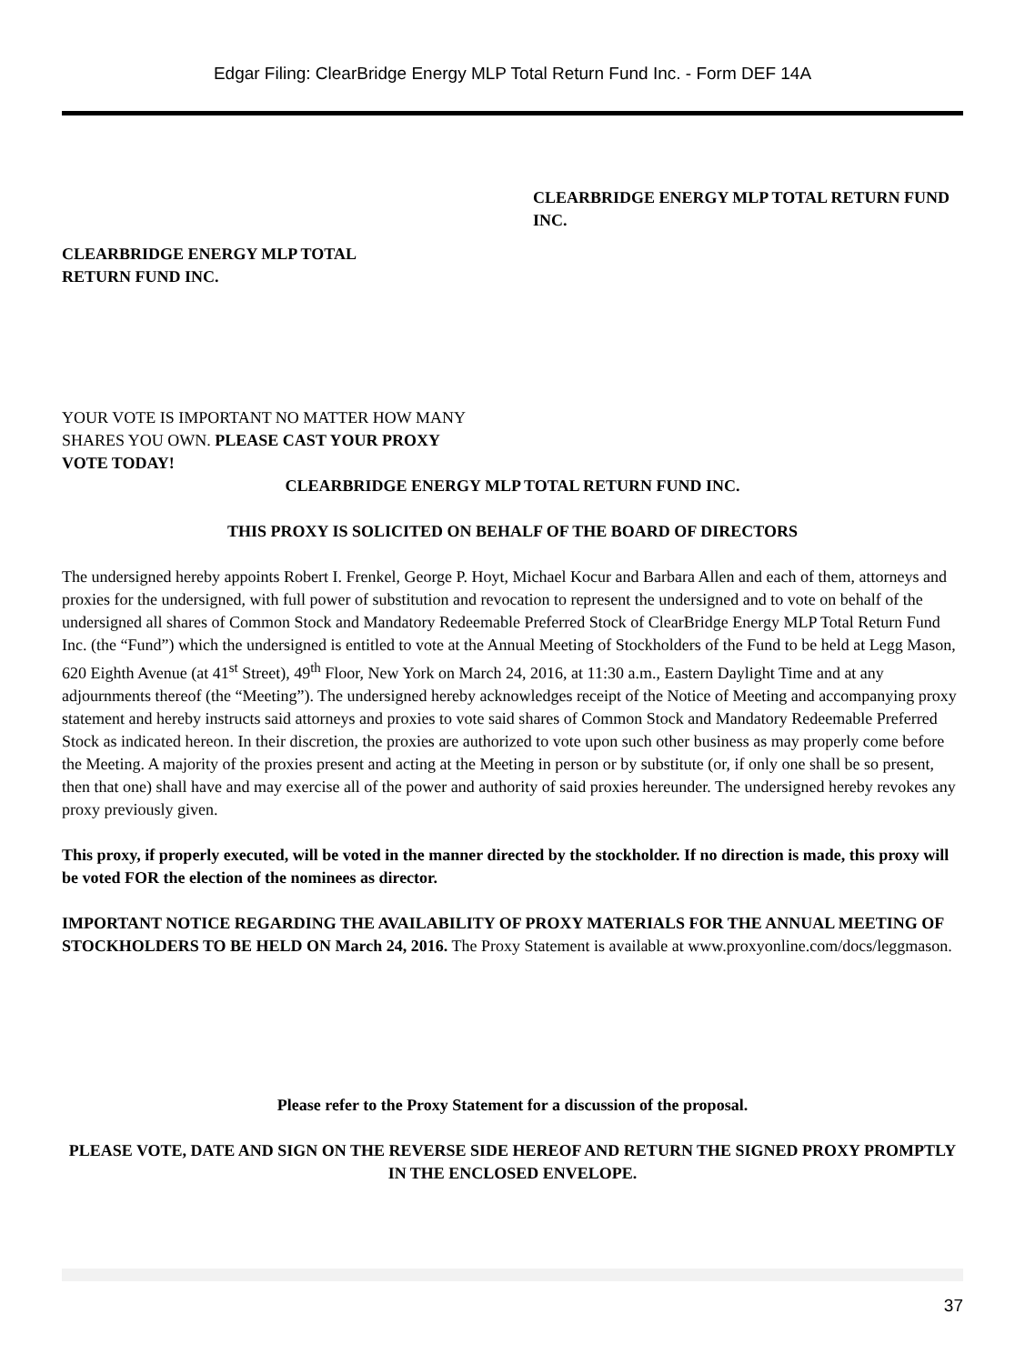Edgar Filing: ClearBridge Energy MLP Total Return Fund Inc. - Form DEF 14A
CLEARBRIDGE ENERGY MLP TOTAL RETURN FUND INC.
CLEARBRIDGE ENERGY MLP TOTAL RETURN FUND INC.
YOUR VOTE IS IMPORTANT NO MATTER HOW MANY SHARES YOU OWN. PLEASE CAST YOUR PROXY VOTE TODAY!
CLEARBRIDGE ENERGY MLP TOTAL RETURN FUND INC.
THIS PROXY IS SOLICITED ON BEHALF OF THE BOARD OF DIRECTORS
The undersigned hereby appoints Robert I. Frenkel, George P. Hoyt, Michael Kocur and Barbara Allen and each of them, attorneys and proxies for the undersigned, with full power of substitution and revocation to represent the undersigned and to vote on behalf of the undersigned all shares of Common Stock and Mandatory Redeemable Preferred Stock of ClearBridge Energy MLP Total Return Fund Inc. (the “Fund”) which the undersigned is entitled to vote at the Annual Meeting of Stockholders of the Fund to be held at Legg Mason, 620 Eighth Avenue (at 41<sup>st</sup> Street), 49<sup>th</sup> Floor, New York on March 24, 2016, at 11:30 a.m., Eastern Daylight Time and at any adjournments thereof (the “Meeting”). The undersigned hereby acknowledges receipt of the Notice of Meeting and accompanying proxy statement and hereby instructs said attorneys and proxies to vote said shares of Common Stock and Mandatory Redeemable Preferred Stock as indicated hereon. In their discretion, the proxies are authorized to vote upon such other business as may properly come before the Meeting. A majority of the proxies present and acting at the Meeting in person or by substitute (or, if only one shall be so present, then that one) shall have and may exercise all of the power and authority of said proxies hereunder. The undersigned hereby revokes any proxy previously given.
This proxy, if properly executed, will be voted in the manner directed by the stockholder. If no direction is made, this proxy will be voted FOR the election of the nominees as director.
IMPORTANT NOTICE REGARDING THE AVAILABILITY OF PROXY MATERIALS FOR THE ANNUAL MEETING OF STOCKHOLDERS TO BE HELD ON March 24, 2016. The Proxy Statement is available at www.proxyonline.com/docs/leggmason.
Please refer to the Proxy Statement for a discussion of the proposal.
PLEASE VOTE, DATE AND SIGN ON THE REVERSE SIDE HEREOF AND RETURN THE SIGNED PROXY PROMPTLY IN THE ENCLOSED ENVELOPE.
37